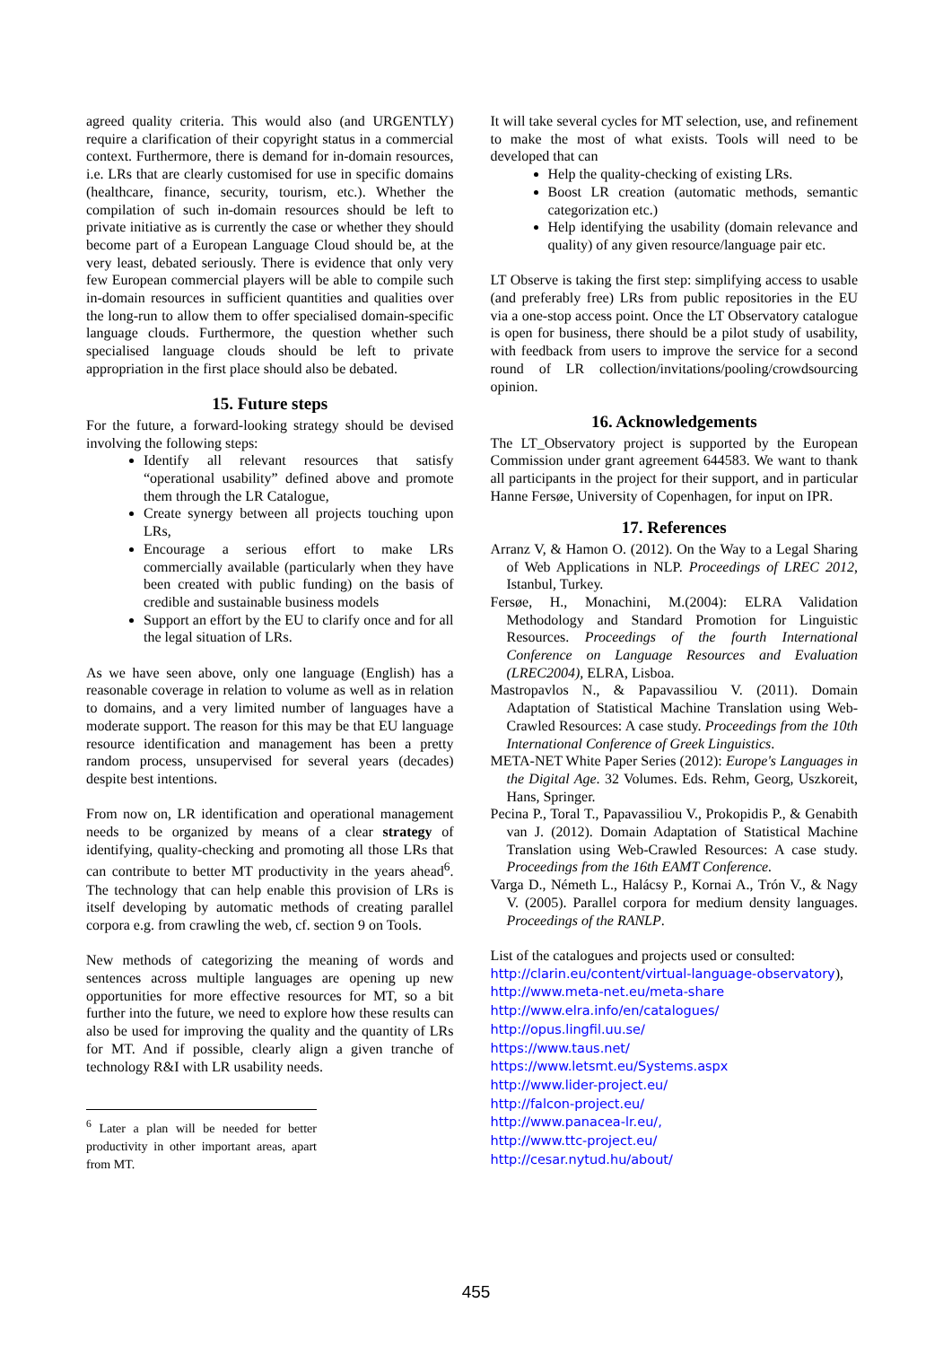agreed quality criteria. This would also (and URGENTLY) require a clarification of their copyright status in a commercial context. Furthermore, there is demand for in-domain resources, i.e. LRs that are clearly customised for use in specific domains (healthcare, finance, security, tourism, etc.). Whether the compilation of such in-domain resources should be left to private initiative as is currently the case or whether they should become part of a European Language Cloud should be, at the very least, debated seriously. There is evidence that only very few European commercial players will be able to compile such in-domain resources in sufficient quantities and qualities over the long-run to allow them to offer specialised domain-specific language clouds. Furthermore, the question whether such specialised language clouds should be left to private appropriation in the first place should also be debated.
15. Future steps
For the future, a forward-looking strategy should be devised involving the following steps:
Identify all relevant resources that satisfy “operational usability” defined above and promote them through the LR Catalogue,
Create synergy between all projects touching upon LRs,
Encourage a serious effort to make LRs commercially available (particularly when they have been created with public funding) on the basis of credible and sustainable business models
Support an effort by the EU to clarify once and for all the legal situation of LRs.
As we have seen above, only one language (English) has a reasonable coverage in relation to volume as well as in relation to domains, and a very limited number of languages have a moderate support. The reason for this may be that EU language resource identification and management has been a pretty random process, unsupervised for several years (decades) despite best intentions.
From now on, LR identification and operational management needs to be organized by means of a clear strategy of identifying, quality-checking and promoting all those LRs that can contribute to better MT productivity in the years ahead<sup>6</sup>. The technology that can help enable this provision of LRs is itself developing by automatic methods of creating parallel corpora e.g. from crawling the web, cf. section 9 on Tools.
New methods of categorizing the meaning of words and sentences across multiple languages are opening up new opportunities for more effective resources for MT, so a bit further into the future, we need to explore how these results can also be used for improving the quality and the quantity of LRs for MT. And if possible, clearly align a given tranche of technology R&I with LR usability needs.
<sup>6</sup> Later a plan will be needed for better productivity in other important areas, apart from MT.
It will take several cycles for MT selection, use, and refinement to make the most of what exists. Tools will need to be developed that can
Help the quality-checking of existing LRs.
Boost LR creation (automatic methods, semantic categorization etc.)
Help identifying the usability (domain relevance and quality) of any given resource/language pair etc.
LT Observe is taking the first step: simplifying access to usable (and preferably free) LRs from public repositories in the EU via a one-stop access point. Once the LT Observatory catalogue is open for business, there should be a pilot study of usability, with feedback from users to improve the service for a second round of LR collection/invitations/pooling/crowdsourcing opinion.
16. Acknowledgements
The LT_Observatory project is supported by the European Commission under grant agreement 644583. We want to thank all participants in the project for their support, and in particular Hanne Fersøe, University of Copenhagen, for input on IPR.
17. References
Arranz V, & Hamon O. (2012). On the Way to a Legal Sharing of Web Applications in NLP. Proceedings of LREC 2012, Istanbul, Turkey.
Fersøe, H., Monachini, M.(2004): ELRA Validation Methodology and Standard Promotion for Linguistic Resources. Proceedings of the fourth International Conference on Language Resources and Evaluation (LREC2004), ELRA, Lisboa.
Mastropavlos N., & Papavassiliou V. (2011). Domain Adaptation of Statistical Machine Translation using Web-Crawled Resources: A case study. Proceedings from the 10th International Conference of Greek Linguistics.
META-NET White Paper Series (2012): Europe's Languages in the Digital Age. 32 Volumes. Eds. Rehm, Georg, Uszkoreit, Hans, Springer.
Pecina P., Toral T., Papavassiliou V., Prokopidis P., & Genabith van J. (2012). Domain Adaptation of Statistical Machine Translation using Web-Crawled Resources: A case study. Proceedings from the 16th EAMT Conference.
Varga D., Németh L., Halácsy P., Kornai A., Trón V., & Nagy V. (2005). Parallel corpora for medium density languages. Proceedings of the RANLP.
List of the catalogues and projects used or consulted:
http://clarin.eu/content/virtual-language-observatory),
http://www.meta-net.eu/meta-share
http://www.elra.info/en/catalogues/
http://opus.lingfil.uu.se/
https://www.taus.net/
https://www.letsmt.eu/Systems.aspx
http://www.lider-project.eu/
http://falcon-project.eu/
http://www.panacea-lr.eu/,
http://www.ttc-project.eu/
http://cesar.nytud.hu/about/
455